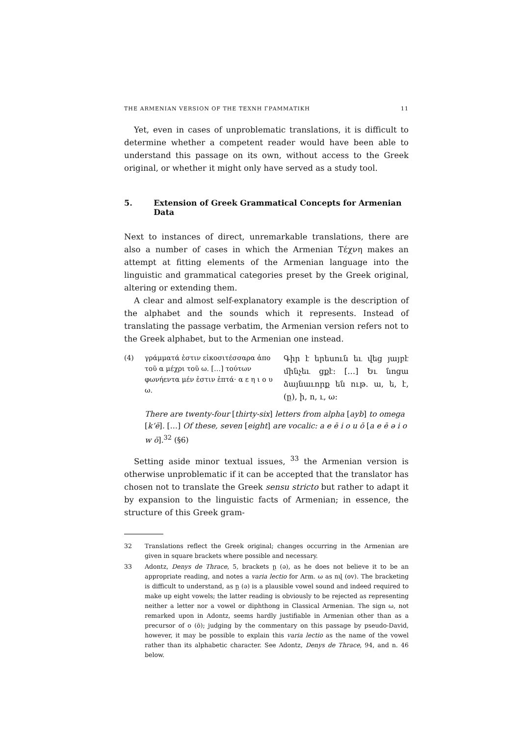THE ARMENIAN VERSION OF THE ΤΕΧΝΗ ΓΡΑΜΜΑΤΙΚΗ 11
Yet, even in cases of unproblematic translations, it is difficult to determine whether a competent reader would have been able to understand this passage on its own, without access to the Greek original, or whether it might only have served as a study tool.
5. Extension of Greek Grammatical Concepts for Armenian Data
Next to instances of direct, unremarkable translations, there are also a number of cases in which the Armenian Τέχνη makes an attempt at fitting elements of the Armenian language into the linguistic and grammatical categories preset by the Greek original, altering or extending them.
A clear and almost self-explanatory example is the description of the alphabet and the sounds which it represents. Instead of translating the passage verbatim, the Armenian version refers not to the Greek alphabet, but to the Armenian one instead.
(4) γράμματά ἐστιν εἰκοσιτέσσαρα ἀπο τοῦ α μέχρι τοῦ ω. […] τούτων φωνήεντα μέν ἐστιν ἑπτά· α ε η ι ο υ ω.
Գիր է երեսուն եւ վեց յայբէ մինչեւ ցքէ: […] Եւ նոցա ձայնաւորք են ութ. ա, ե, է, (ը), ի, ո, ւ, ω:
There are twenty-four [thirty-six] letters from alpha [ayb] to omega [k‘ē]. […] Of these, seven [eight] are vocalic: a e ē i o u ō [a e ē ə i o w ō].<sup>32</sup> (§6)
Setting aside minor textual issues, <sup>33</sup> the Armenian version is otherwise unproblematic if it can be accepted that the translator has chosen not to translate the Greek sensu stricto but rather to adapt it by expansion to the linguistic facts of Armenian; in essence, the structure of this Greek gram-
32 Translations reflect the Greek original; changes occurring in the Armenian are given in square brackets where possible and necessary.
33 Adontz, Denys de Thrace, 5, brackets ը (ə), as he does not believe it to be an appropriate reading, and notes a varia lectio for Arm. ω as ով (ov). The bracketing is difficult to understand, as ը (ə) is a plausible vowel sound and indeed required to make up eight vowels; the latter reading is obviously to be rejected as representing neither a letter nor a vowel or diphthong in Classical Armenian. The sign ω, not remarked upon in Adontz, seems hardly justifiable in Armenian other than as a precursor of օ (ō); judging by the commentary on this passage by pseudo-David, however, it may be possible to explain this varia lectio as the name of the vowel rather than its alphabetic character. See Adontz, Denys de Thrace, 94, and n. 46 below.